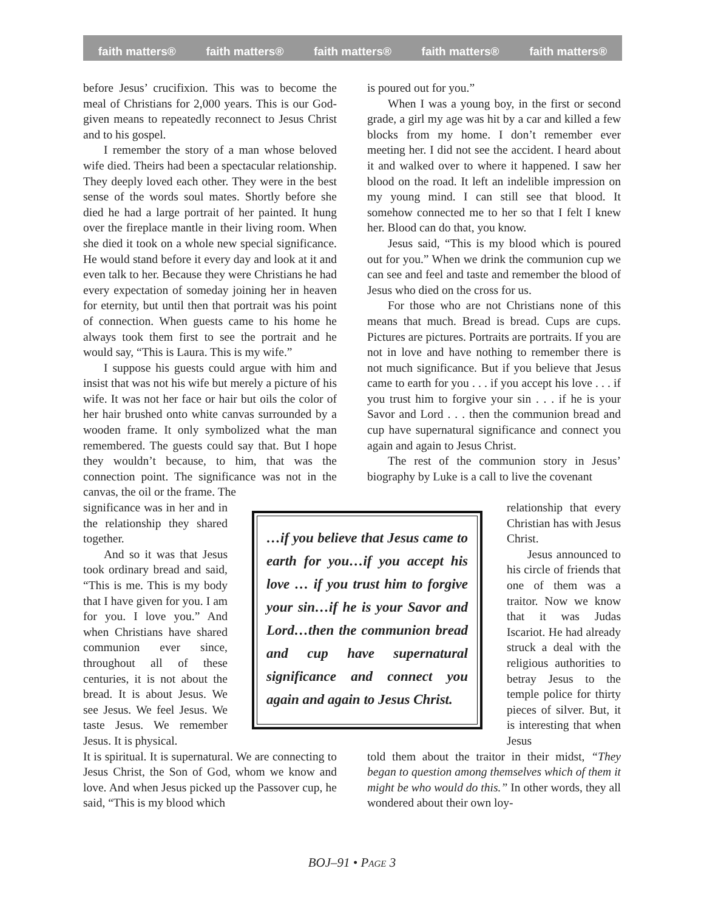faith matters® faith matters® faith matters® faith matters® faith matters®
before Jesus’ crucifixion. This was to become the meal of Christians for 2,000 years. This is our God-given means to repeatedly reconnect to Jesus Christ and to his gospel.
I remember the story of a man whose beloved wife died. Theirs had been a spectacular relationship. They deeply loved each other. They were in the best sense of the words soul mates. Shortly before she died he had a large portrait of her painted. It hung over the fireplace mantle in their living room. When she died it took on a whole new special significance. He would stand before it every day and look at it and even talk to her. Because they were Christians he had every expectation of someday joining her in heaven for eternity, but until then that portrait was his point of connection. When guests came to his home he always took them first to see the portrait and he would say, “This is Laura. This is my wife.”
I suppose his guests could argue with him and insist that was not his wife but merely a picture of his wife. It was not her face or hair but oils the color of her hair brushed onto white canvas surrounded by a wooden frame. It only symbolized what the man remembered. The guests could say that. But I hope they wouldn’t because, to him, that was the connection point. The significance was not in the canvas, the oil or the frame. The
is poured out for you.”
When I was a young boy, in the first or second grade, a girl my age was hit by a car and killed a few blocks from my home. I don’t remember ever meeting her. I did not see the accident. I heard about it and walked over to where it happened. I saw her blood on the road. It left an indelible impression on my young mind. I can still see that blood. It somehow connected me to her so that I felt I knew her. Blood can do that, you know.
Jesus said, “This is my blood which is poured out for you.” When we drink the communion cup we can see and feel and taste and remember the blood of Jesus who died on the cross for us.
For those who are not Christians none of this means that much. Bread is bread. Cups are cups. Pictures are pictures. Portraits are portraits. If you are not in love and have nothing to remember there is not much significance. But if you believe that Jesus came to earth for you . . . if you accept his love . . . if you trust him to forgive your sin . . . if he is your Savor and Lord . . . then the communion bread and cup have supernatural significance and connect you again and again to Jesus Christ.
The rest of the communion story in Jesus’ biography by Luke is a call to live the covenant
significance was in her and in the relationship they shared together.
And so it was that Jesus took ordinary bread and said, “This is me. This is my body that I have given for you. I am for you. I love you.” And when Christians have shared communion ever since, throughout all of these centuries, it is not about the bread. It is about Jesus. We see Jesus. We feel Jesus. We taste Jesus. We remember Jesus. It is physical.
…if you believe that Jesus came to earth for you…if you accept his love … if you trust him to forgive your sin…if he is your Savor and Lord…then the communion bread and cup have supernatural significance and connect you again and again to Jesus Christ.
relationship that every Christian has with Jesus Christ.
Jesus announced to his circle of friends that one of them was a traitor. Now we know that it was Judas Iscariot. He had already struck a deal with the religious authorities to betray Jesus to the temple police for thirty pieces of silver. But, it is interesting that when Jesus
It is spiritual. It is supernatural. We are connecting to Jesus Christ, the Son of God, whom we know and love. And when Jesus picked up the Passover cup, he said, “This is my blood which
told them about the traitor in their midst, “They began to question among themselves which of them it might be who would do this.” In other words, they all wondered about their own loy-
BOJ–91 • PAGE 3